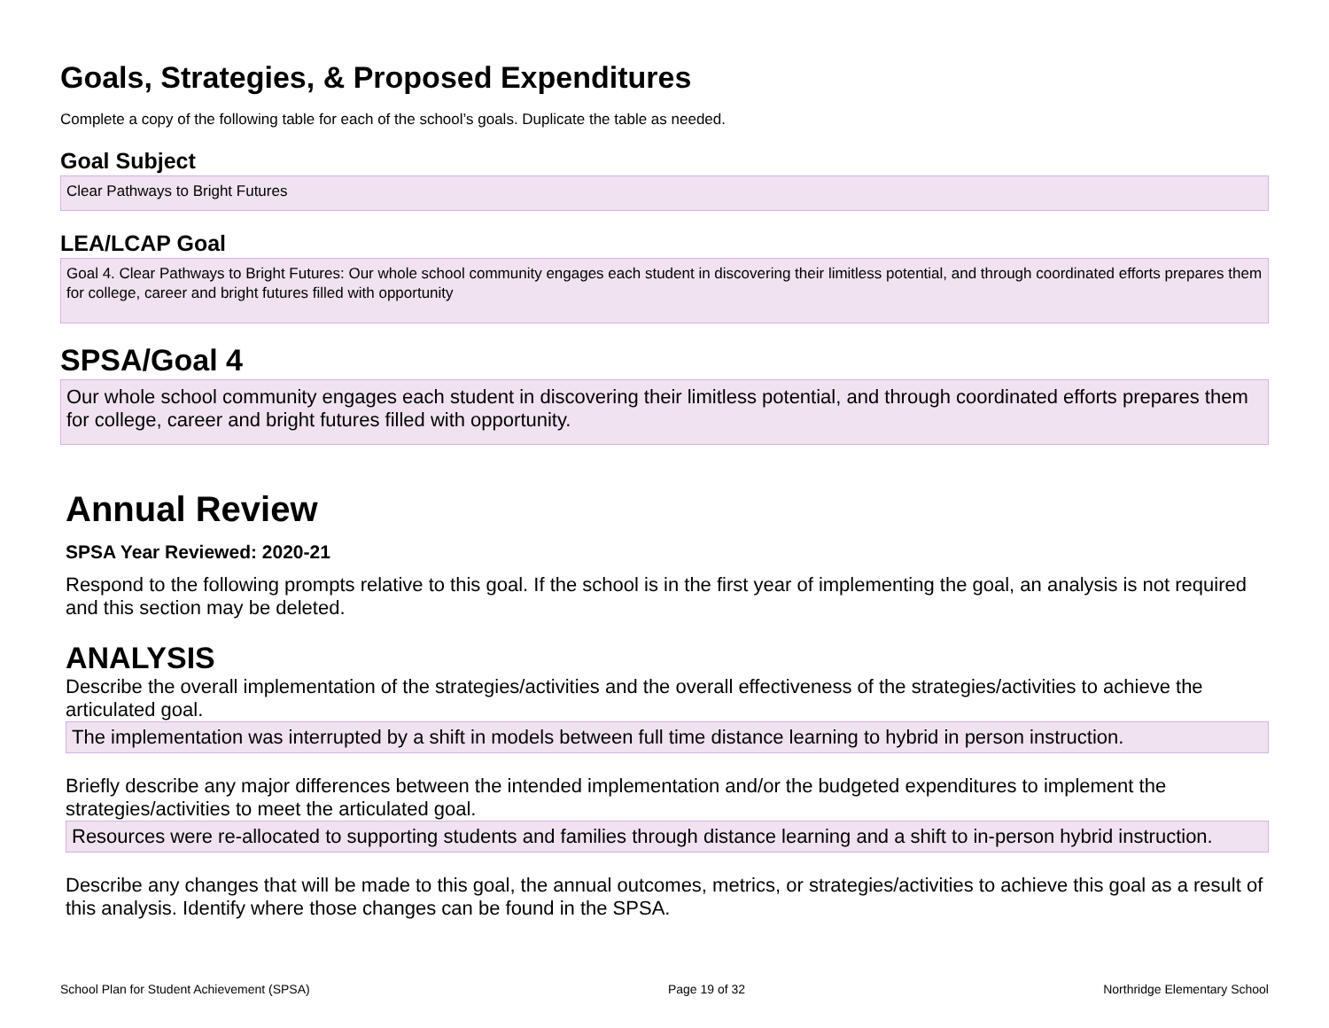Goals, Strategies, & Proposed Expenditures
Complete a copy of the following table for each of the school’s goals. Duplicate the table as needed.
Goal Subject
Clear Pathways to Bright Futures
LEA/LCAP Goal
Goal 4. Clear Pathways to Bright Futures: Our whole school community engages each student in discovering their limitless potential, and through coordinated efforts prepares them for college, career and bright futures filled with opportunity
SPSA/Goal 4
Our whole school community engages each student in discovering their limitless potential, and through coordinated efforts prepares them for college, career and bright futures filled with opportunity.
Annual Review
SPSA Year Reviewed: 2020-21
Respond to the following prompts relative to this goal. If the school is in the first year of implementing the goal, an analysis is not required and this section may be deleted.
ANALYSIS
Describe the overall implementation of the strategies/activities and the overall effectiveness of the strategies/activities to achieve the articulated goal.
The implementation was interrupted by a shift in models between full time distance learning to hybrid in person instruction.
Briefly describe any major differences between the intended implementation and/or the budgeted expenditures to implement the strategies/activities to meet the articulated goal.
Resources were re-allocated to supporting students and families through distance learning and a shift to in-person hybrid instruction.
Describe any changes that will be made to this goal, the annual outcomes, metrics, or strategies/activities to achieve this goal as a result of this analysis. Identify where those changes can be found in the SPSA.
School Plan for Student Achievement (SPSA) Page 19 of 32 Northridge Elementary School